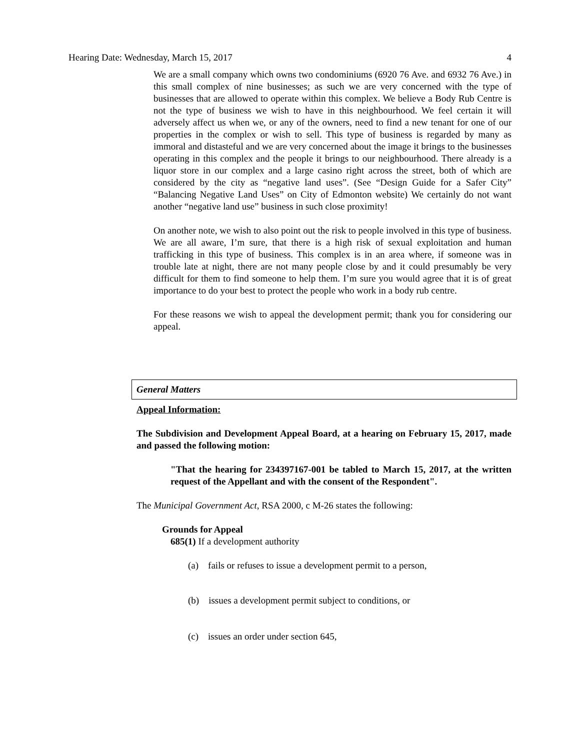Hearing Date: Wednesday, March 15, 2017 4
We are a small company which owns two condominiums (6920 76 Ave. and 6932 76 Ave.) in this small complex of nine businesses; as such we are very concerned with the type of businesses that are allowed to operate within this complex. We believe a Body Rub Centre is not the type of business we wish to have in this neighbourhood. We feel certain it will adversely affect us when we, or any of the owners, need to find a new tenant for one of our properties in the complex or wish to sell. This type of business is regarded by many as immoral and distasteful and we are very concerned about the image it brings to the businesses operating in this complex and the people it brings to our neighbourhood. There already is a liquor store in our complex and a large casino right across the street, both of which are considered by the city as “negative land uses”. (See “Design Guide for a Safer City” “Balancing Negative Land Uses” on City of Edmonton website) We certainly do not want another “negative land use” business in such close proximity!
On another note, we wish to also point out the risk to people involved in this type of business. We are all aware, I’m sure, that there is a high risk of sexual exploitation and human trafficking in this type of business. This complex is in an area where, if someone was in trouble late at night, there are not many people close by and it could presumably be very difficult for them to find someone to help them. I’m sure you would agree that it is of great importance to do your best to protect the people who work in a body rub centre.
For these reasons we wish to appeal the development permit; thank you for considering our appeal.
General Matters
Appeal Information:
The Subdivision and Development Appeal Board, at a hearing on February 15, 2017, made and passed the following motion:
"That the hearing for 234397167-001 be tabled to March 15, 2017, at the written request of the Appellant and with the consent of the Respondent".
The Municipal Government Act, RSA 2000, c M-26 states the following:
Grounds for Appeal
685(1) If a development authority
(a) fails or refuses to issue a development permit to a person,
(b) issues a development permit subject to conditions, or
(c) issues an order under section 645,